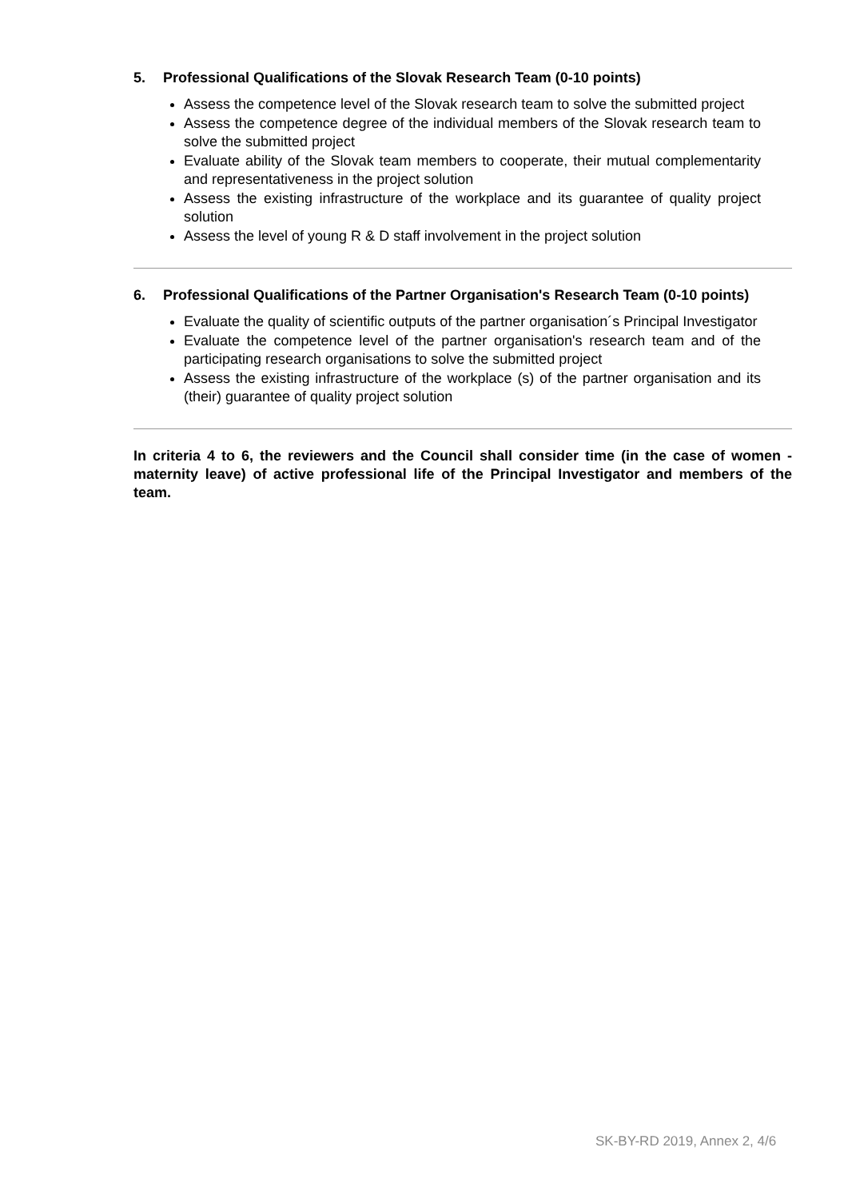5. Professional Qualifications of the Slovak Research Team (0-10 points)
Assess the competence level of the Slovak research team to solve the submitted project
Assess the competence degree of the individual members of the Slovak research team to solve the submitted project
Evaluate ability of the Slovak team members to cooperate, their mutual complementarity and representativeness in the project solution
Assess the existing infrastructure of the workplace and its guarantee of quality project solution
Assess the level of young R & D staff involvement in the project solution
6. Professional Qualifications of the Partner Organisation's Research Team (0-10 points)
Evaluate the quality of scientific outputs of the partner organisation´s Principal Investigator
Evaluate the competence level of the partner organisation's research team and of the participating research organisations to solve the submitted project
Assess the existing infrastructure of the workplace (s) of the partner organisation and its (their) guarantee of quality project solution
In criteria 4 to 6, the reviewers and the Council shall consider time (in the case of women - maternity leave) of active professional life of the Principal Investigator and members of the team.
SK-BY-RD 2019, Annex 2, 4/6